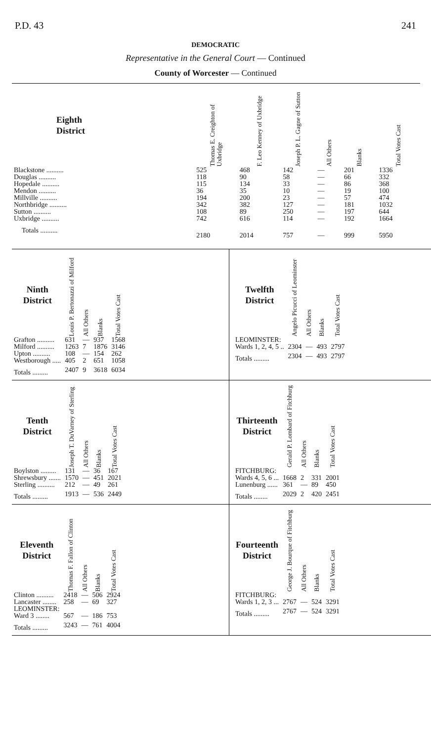P.D. 43 241
DEMOCRATIC
Representative in the General Court — Continued
County of Worcester — Continued
| Eighth District | Thomas E. Creighton of Uxbridge | F. Leo Kenney of Uxbridge | Joseph P. L. Gagne of Sutton | All Others | Blanks | Total Votes Cast |
| --- | --- | --- | --- | --- | --- | --- |
| Blackstone .......... | 525 | 468 | 142 | — | 201 | 1336 |
| Douglas .......... | 118 | 90 | 58 | — | 66 | 332 |
| Hopedale .......... | 115 | 134 | 33 | — | 86 | 368 |
| Mendon .......... | 36 | 35 | 10 | — | 19 | 100 |
| Millville .......... | 194 | 200 | 23 | — | 57 | 474 |
| Northbridge .......... | 342 | 382 | 127 | — | 181 | 1032 |
| Sutton .......... | 108 | 89 | 250 | — | 197 | 644 |
| Uxbridge .......... | 742 | 616 | 114 | — | 192 | 1664 |
| Totals .......... | 2180 | 2014 | 757 | — | 999 | 5950 |
| Ninth District | Louis P. Bertonazzi of Milford | All Others | Blanks | Total Votes Cast |
| --- | --- | --- | --- | --- |
| Grafton .......... | 631 | — | 937 | 1568 |
| Milford .......... | 1263 | 7 | 1876 | 3146 |
| Upton .......... | 108 | — | 154 | 262 |
| Westborough ..... | 405 | 2 | 651 | 1058 |
| Totals ......... | 2407 | 9 | 3618 | 6034 |
| Twelfth District | Angelo Picucci of Leominster | All Others | Blanks | Total Votes Cast |
| --- | --- | --- | --- | --- |
| LEOMINSTER: | | | | |
| Wards 1, 2, 4, 5 .. | 2304 | — | 493 | 2797 |
| Totals ......... | 2304 | — | 493 | 2797 |
| Tenth District | Joseph T. DuVarney of Sterling | All Others | Blanks | Total Votes Cast |
| --- | --- | --- | --- | --- |
| Boylston ......... | 131 | — | 36 | 167 |
| Shrewsbury ....... | 1570 | — | 451 | 2021 |
| Sterling .......... | 212 | — | 49 | 261 |
| Totals ......... | 1913 | — | 536 | 2449 |
| Thirteenth District | Gerald P. Lombard of Fitchburg | All Others | Blanks | Total Votes Cast |
| --- | --- | --- | --- | --- |
| FITCHBURG: | | | | |
| Wards 4, 5, 6 ... | 1668 | 2 | 331 | 2001 |
| Lunenburg ...... | 361 | — | 89 | 450 |
| Totals ........ | 2029 | 2 | 420 | 2451 |
| Eleventh District | Thomas F. Fallon of Clinton | All Others | Blanks | Total Votes Cast |
| --- | --- | --- | --- | --- |
| Clinton .......... | 2418 | — | 506 | 2924 |
| Lancaster ........ | 258 | — | 69 | 327 |
| LEOMINSTER: | | | | |
| Ward 3 ........ | 567 | — | 186 | 753 |
| Totals ......... | 3243 | — | 761 | 4004 |
| Fourteenth District | George J. Bourque of Fitchburg | All Others | Blanks | Total Votes Cast |
| --- | --- | --- | --- | --- |
| FITCHBURG: | | | | |
| Wards 1, 2, 3 ... | 2767 | — | 524 | 3291 |
| Totals ......... | 2767 | — | 524 | 3291 |